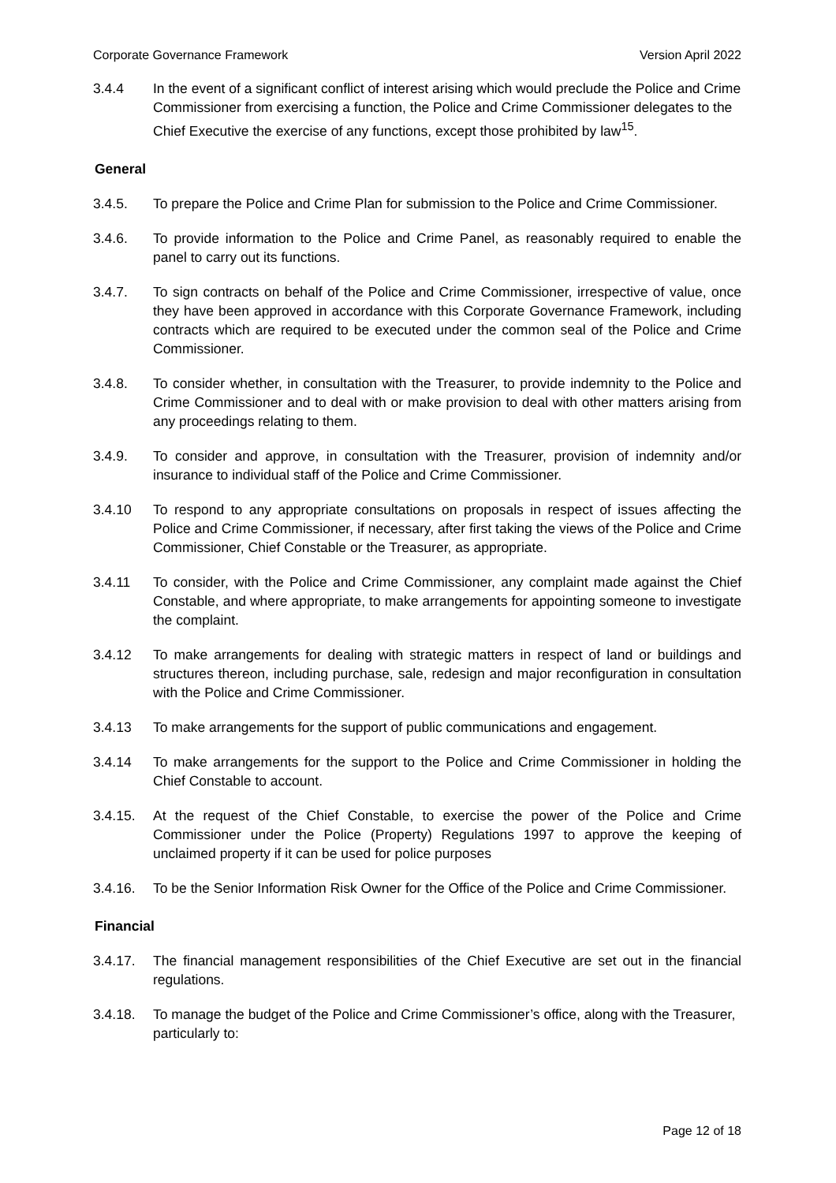Corporate Governance Framework Version April 2022
3.4.4 In the event of a significant conflict of interest arising which would preclude the Police and Crime Commissioner from exercising a function, the Police and Crime Commissioner delegates to the Chief Executive the exercise of any functions, except those prohibited by law<sup>15</sup>.
General
3.4.5. To prepare the Police and Crime Plan for submission to the Police and Crime Commissioner.
3.4.6. To provide information to the Police and Crime Panel, as reasonably required to enable the panel to carry out its functions.
3.4.7. To sign contracts on behalf of the Police and Crime Commissioner, irrespective of value, once they have been approved in accordance with this Corporate Governance Framework, including contracts which are required to be executed under the common seal of the Police and Crime Commissioner.
3.4.8. To consider whether, in consultation with the Treasurer, to provide indemnity to the Police and Crime Commissioner and to deal with or make provision to deal with other matters arising from any proceedings relating to them.
3.4.9. To consider and approve, in consultation with the Treasurer, provision of indemnity and/or insurance to individual staff of the Police and Crime Commissioner.
3.4.10 To respond to any appropriate consultations on proposals in respect of issues affecting the Police and Crime Commissioner, if necessary, after first taking the views of the Police and Crime Commissioner, Chief Constable or the Treasurer, as appropriate.
3.4.11 To consider, with the Police and Crime Commissioner, any complaint made against the Chief Constable, and where appropriate, to make arrangements for appointing someone to investigate the complaint.
3.4.12 To make arrangements for dealing with strategic matters in respect of land or buildings and structures thereon, including purchase, sale, redesign and major reconfiguration in consultation with the Police and Crime Commissioner.
3.4.13 To make arrangements for the support of public communications and engagement.
3.4.14 To make arrangements for the support to the Police and Crime Commissioner in holding the Chief Constable to account.
3.4.15. At the request of the Chief Constable, to exercise the power of the Police and Crime Commissioner under the Police (Property) Regulations 1997 to approve the keeping of unclaimed property if it can be used for police purposes
3.4.16. To be the Senior Information Risk Owner for the Office of the Police and Crime Commissioner.
Financial
3.4.17. The financial management responsibilities of the Chief Executive are set out in the financial regulations.
3.4.18. To manage the budget of the Police and Crime Commissioner’s office, along with the Treasurer, particularly to:
Page 12 of 18